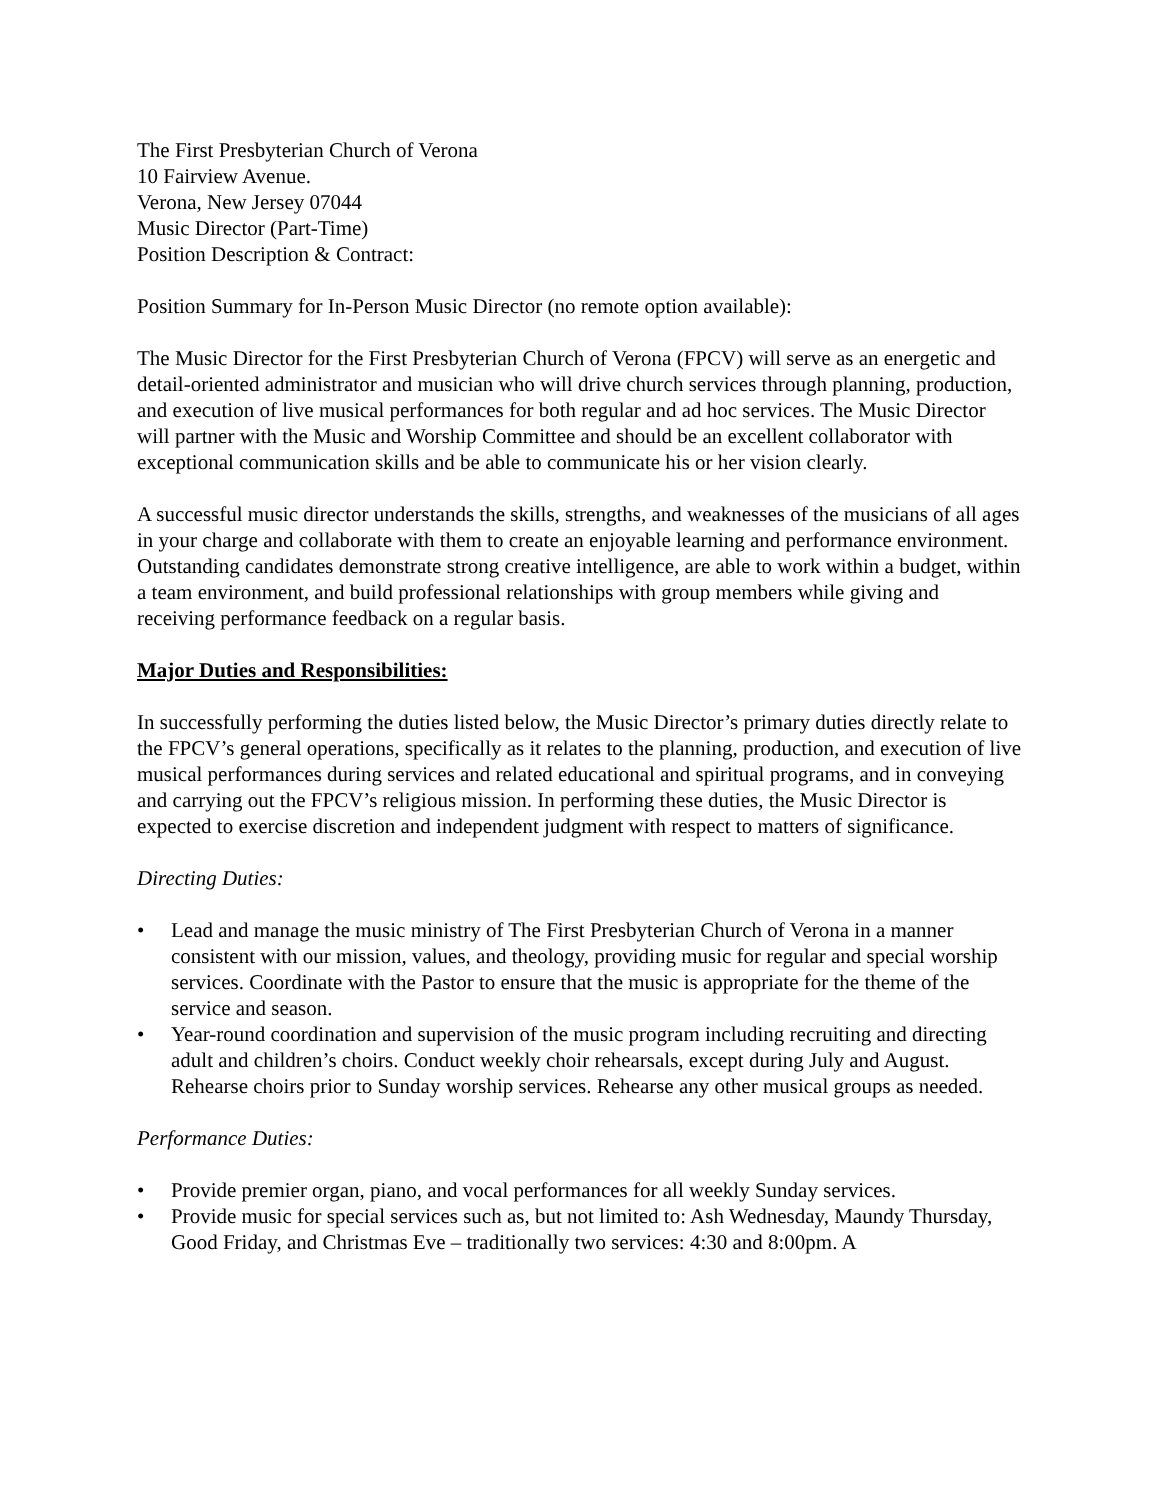The First Presbyterian Church of Verona
10 Fairview Avenue.
Verona, New Jersey 07044
Music Director (Part-Time)
Position Description & Contract:
Position Summary for In-Person Music Director (no remote option available):
The Music Director for the First Presbyterian Church of Verona (FPCV) will serve as an energetic and detail-oriented administrator and musician who will drive church services through planning, production, and execution of live musical performances for both regular and ad hoc services. The Music Director will partner with the Music and Worship Committee and should be an excellent collaborator with exceptional communication skills and be able to communicate his or her vision clearly.
A successful music director understands the skills, strengths, and weaknesses of the musicians of all ages in your charge and collaborate with them to create an enjoyable learning and performance environment. Outstanding candidates demonstrate strong creative intelligence, are able to work within a budget, within a team environment, and build professional relationships with group members while giving and receiving performance feedback on a regular basis.
Major Duties and Responsibilities:
In successfully performing the duties listed below, the Music Director’s primary duties directly relate to the FPCV’s general operations, specifically as it relates to the planning, production, and execution of live musical performances during services and related educational and spiritual programs, and in conveying and carrying out the FPCV’s religious mission. In performing these duties, the Music Director is expected to exercise discretion and independent judgment with respect to matters of significance.
Directing Duties:
• Lead and manage the music ministry of The First Presbyterian Church of Verona in a manner consistent with our mission, values, and theology, providing music for regular and special worship services. Coordinate with the Pastor to ensure that the music is appropriate for the theme of the service and season.
• Year-round coordination and supervision of the music program including recruiting and directing adult and children’s choirs. Conduct weekly choir rehearsals, except during July and August. Rehearse choirs prior to Sunday worship services. Rehearse any other musical groups as needed.
Performance Duties:
• Provide premier organ, piano, and vocal performances for all weekly Sunday services.
• Provide music for special services such as, but not limited to: Ash Wednesday, Maundy Thursday, Good Friday, and Christmas Eve – traditionally two services: 4:30 and 8:00pm. A